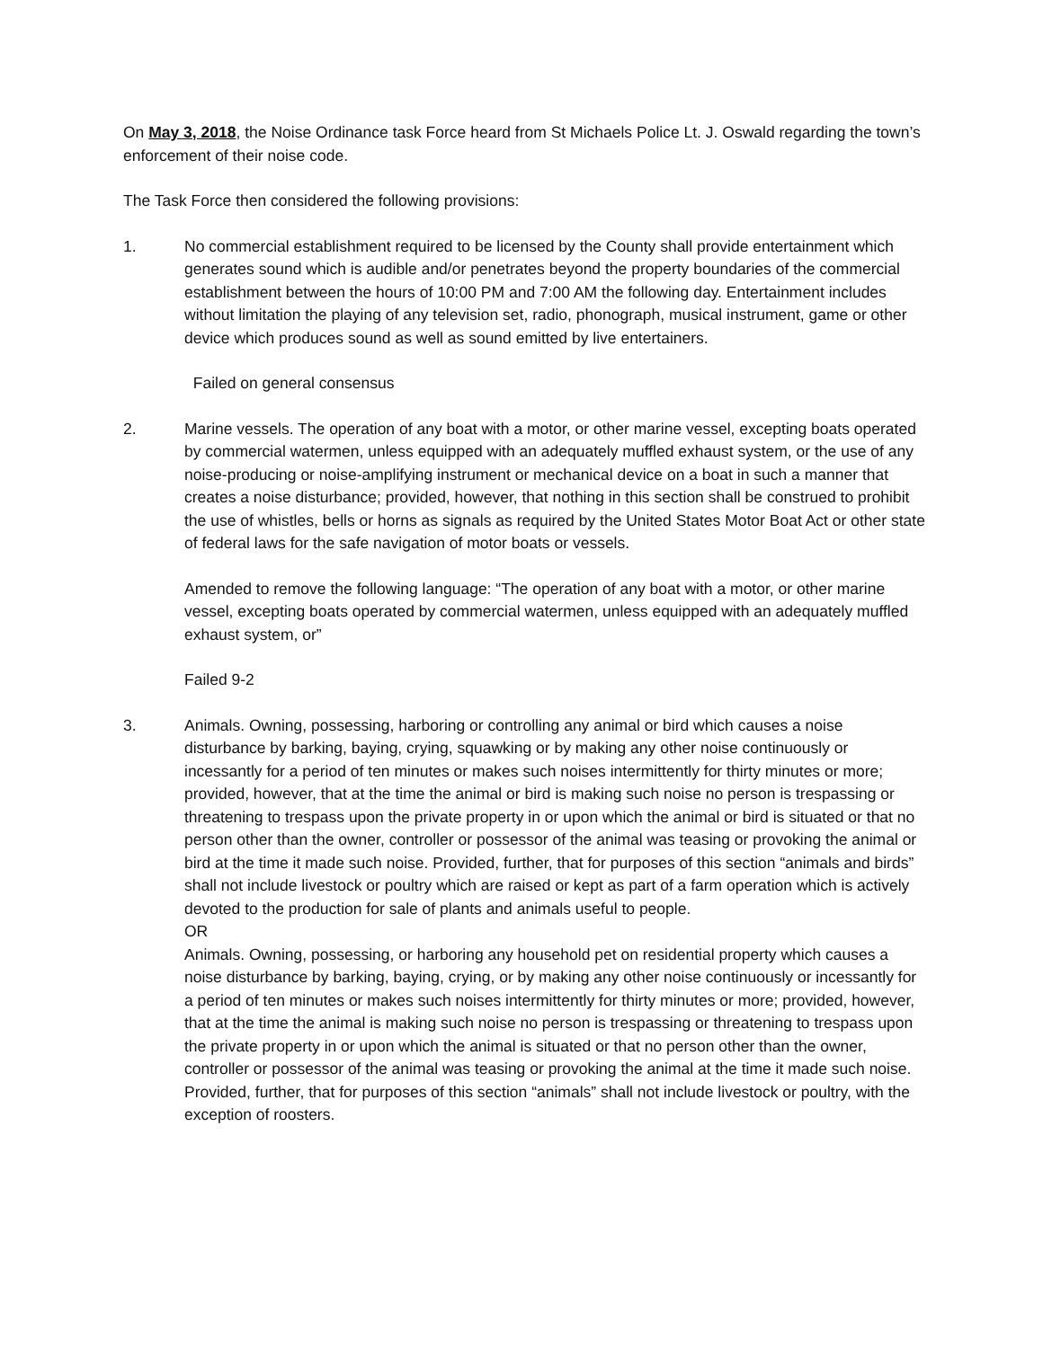On May 3, 2018, the Noise Ordinance task Force heard from St Michaels Police Lt. J. Oswald regarding the town’s enforcement of their noise code.
The Task Force then considered the following provisions:
1. No commercial establishment required to be licensed by the County shall provide entertainment which generates sound which is audible and/or penetrates beyond the property boundaries of the commercial establishment between the hours of 10:00 PM and 7:00 AM the following day. Entertainment includes without limitation the playing of any television set, radio, phonograph, musical instrument, game or other device which produces sound as well as sound emitted by live entertainers.
Failed on general consensus
2. Marine vessels. The operation of any boat with a motor, or other marine vessel, excepting boats operated by commercial watermen, unless equipped with an adequately muffled exhaust system, or the use of any noise-producing or noise-amplifying instrument or mechanical device on a boat in such a manner that creates a noise disturbance; provided, however, that nothing in this section shall be construed to prohibit the use of whistles, bells or horns as signals as required by the United States Motor Boat Act or other state of federal laws for the safe navigation of motor boats or vessels.
Amended to remove the following language: “The operation of any boat with a motor, or other marine vessel, excepting boats operated by commercial watermen, unless equipped with an adequately muffled exhaust system, or”
Failed 9-2
3. Animals. Owning, possessing, harboring or controlling any animal or bird which causes a noise disturbance by barking, baying, crying, squawking or by making any other noise continuously or incessantly for a period of ten minutes or makes such noises intermittently for thirty minutes or more; provided, however, that at the time the animal or bird is making such noise no person is trespassing or threatening to trespass upon the private property in or upon which the animal or bird is situated or that no person other than the owner, controller or possessor of the animal was teasing or provoking the animal or bird at the time it made such noise. Provided, further, that for purposes of this section “animals and birds” shall not include livestock or poultry which are raised or kept as part of a farm operation which is actively devoted to the production for sale of plants and animals useful to people.
OR
Animals. Owning, possessing, or harboring any household pet on residential property which causes a noise disturbance by barking, baying, crying, or by making any other noise continuously or incessantly for a period of ten minutes or makes such noises intermittently for thirty minutes or more; provided, however, that at the time the animal is making such noise no person is trespassing or threatening to trespass upon the private property in or upon which the animal is situated or that no person other than the owner, controller or possessor of the animal was teasing or provoking the animal at the time it made such noise. Provided, further, that for purposes of this section “animals” shall not include livestock or poultry, with the exception of roosters.